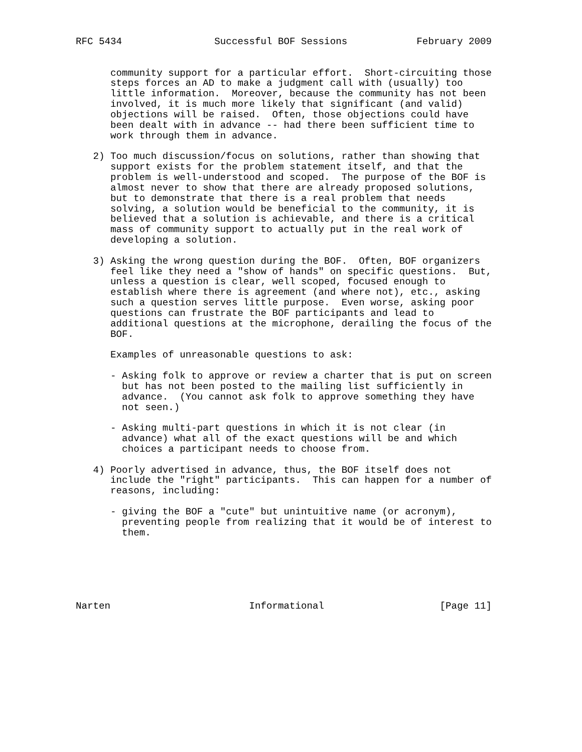RFC 5434                Successful BOF Sessions            February 2009


      community support for a particular effort.  Short-circuiting those
      steps forces an AD to make a judgment call with (usually) too
      little information.  Moreover, because the community has not been
      involved, it is much more likely that significant (and valid)
      objections will be raised.  Often, those objections could have
      been dealt with in advance -- had there been sufficient time to
      work through them in advance.

   2) Too much discussion/focus on solutions, rather than showing that
      support exists for the problem statement itself, and that the
      problem is well-understood and scoped.  The purpose of the BOF is
      almost never to show that there are already proposed solutions,
      but to demonstrate that there is a real problem that needs
      solving, a solution would be beneficial to the community, it is
      believed that a solution is achievable, and there is a critical
      mass of community support to actually put in the real work of
      developing a solution.

   3) Asking the wrong question during the BOF.  Often, BOF organizers
      feel like they need a "show of hands" on specific questions.  But,
      unless a question is clear, well scoped, focused enough to
      establish where there is agreement (and where not), etc., asking
      such a question serves little purpose.  Even worse, asking poor
      questions can frustrate the BOF participants and lead to
      additional questions at the microphone, derailing the focus of the
      BOF.

      Examples of unreasonable questions to ask:

      - Asking folk to approve or review a charter that is put on screen
        but has not been posted to the mailing list sufficiently in
        advance.  (You cannot ask folk to approve something they have
        not seen.)

      - Asking multi-part questions in which it is not clear (in
        advance) what all of the exact questions will be and which
        choices a participant needs to choose from.

   4) Poorly advertised in advance, thus, the BOF itself does not
      include the "right" participants.  This can happen for a number of
      reasons, including:

      - giving the BOF a "cute" but unintuitive name (or acronym),
        preventing people from realizing that it would be of interest to
        them.






Narten                        Informational                    [Page 11]